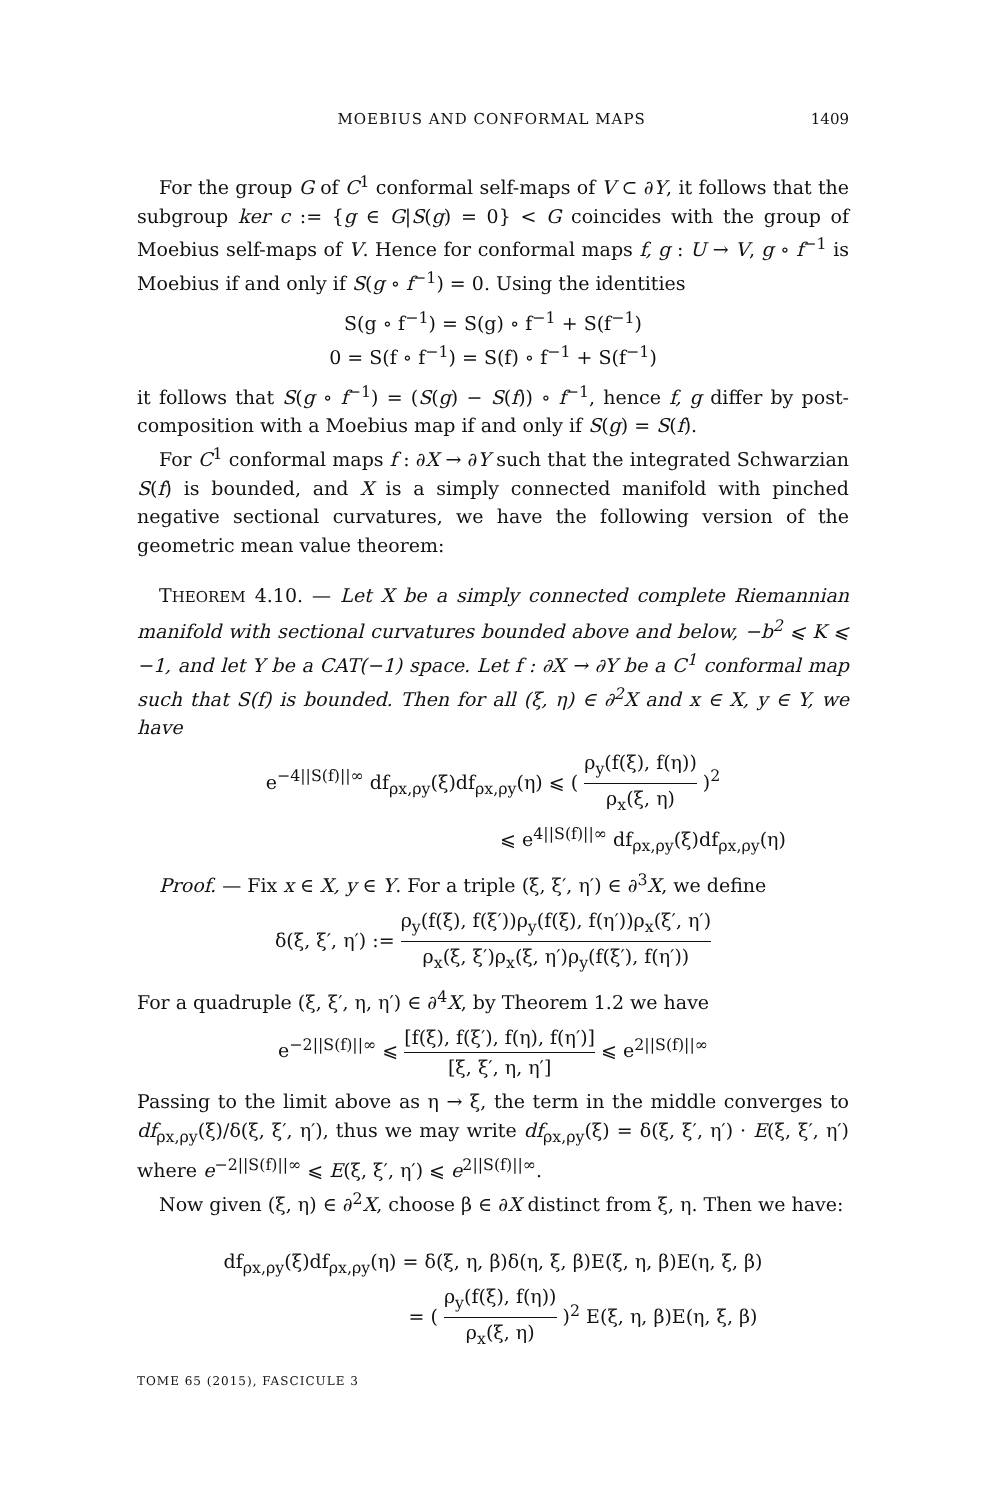MOEBIUS AND CONFORMAL MAPS 1409
For the group G of C<sup>1</sup> conformal self-maps of V ⊂ ∂Y, it follows that the subgroup ker c := {g ∈ G|S(g) = 0} < G coincides with the group of Moebius self-maps of V. Hence for conformal maps f, g : U → V, g ∘ f<sup>−1</sup> is Moebius if and only if S(g ∘ f<sup>−1</sup>) = 0. Using the identities
S(g ∘ f<sup>−1</sup>) = S(g) ∘ f<sup>−1</sup> + S(f<sup>−1</sup>)
0 = S(f ∘ f<sup>−1</sup>) = S(f) ∘ f<sup>−1</sup> + S(f<sup>−1</sup>)
it follows that S(g ∘ f<sup>−1</sup>) = (S(g) − S(f)) ∘ f<sup>−1</sup>, hence f, g differ by post-composition with a Moebius map if and only if S(g) = S(f).
For C<sup>1</sup> conformal maps f : ∂X → ∂Y such that the integrated Schwarzian S(f) is bounded, and X is a simply connected manifold with pinched negative sectional curvatures, we have the following version of the geometric mean value theorem:
THEOREM 4.10. — Let X be a simply connected complete Riemannian manifold with sectional curvatures bounded above and below, −b<sup>2</sup> ⩽ K ⩽ −1, and let Y be a CAT(−1) space. Let f : ∂X → ∂Y be a C<sup>1</sup> conformal map such that S(f) is bounded. Then for all (ξ, η) ∈ ∂<sup>2</sup>X and x ∈ X, y ∈ Y, we have
e<sup>−4||S(f)||∞</sup> df<sub>ρx,ρy</sub>(ξ)df<sub>ρx,ρy</sub>(η) ⩽ ( ρ<sub>y</sub>(f(ξ), f(η)) ρ<sub>x</sub>(ξ, η) )<sup>2</sup>
⩽ e<sup>4||S(f)||∞</sup> df<sub>ρx,ρy</sub>(ξ)df<sub>ρx,ρy</sub>(η)
Proof. — Fix x ∈ X, y ∈ Y. For a triple (ξ, ξ′, η′) ∈ ∂<sup>3</sup>X, we define
δ(ξ, ξ′, η′) := ρ<sub>y</sub>(f(ξ), f(ξ′))ρ<sub>y</sub>(f(ξ), f(η′))ρ<sub>x</sub>(ξ′, η′) ρ<sub>x</sub>(ξ, ξ′)ρ<sub>x</sub>(ξ, η′)ρ<sub>y</sub>(f(ξ′), f(η′))
For a quadruple (ξ, ξ′, η, η′) ∈ ∂<sup>4</sup>X, by Theorem 1.2 we have
e<sup>−2||S(f)||∞</sup> ⩽ [f(ξ), f(ξ′), f(η), f(η′)] [ξ, ξ′, η, η′] ⩽ e<sup>2||S(f)||∞</sup>
Passing to the limit above as η → ξ, the term in the middle converges to df<sub>ρx,ρy</sub>(ξ)/δ(ξ, ξ′, η′), thus we may write df<sub>ρx,ρy</sub>(ξ) = δ(ξ, ξ′, η′) · E(ξ, ξ′, η′) where e<sup>−2||S(f)||∞</sup> ⩽ E(ξ, ξ′, η′) ⩽ e<sup>2||S(f)||∞</sup>.
Now given (ξ, η) ∈ ∂<sup>2</sup>X, choose β ∈ ∂X distinct from ξ, η. Then we have:
df<sub>ρx,ρy</sub>(ξ)df<sub>ρx,ρy</sub>(η) = δ(ξ, η, β)δ(η, ξ, β)E(ξ, η, β)E(η, ξ, β)
= ( ρ<sub>y</sub>(f(ξ), f(η)) ρ<sub>x</sub>(ξ, η) )<sup>2</sup> E(ξ, η, β)E(η, ξ, β)
TOME 65 (2015), FASCICULE 3